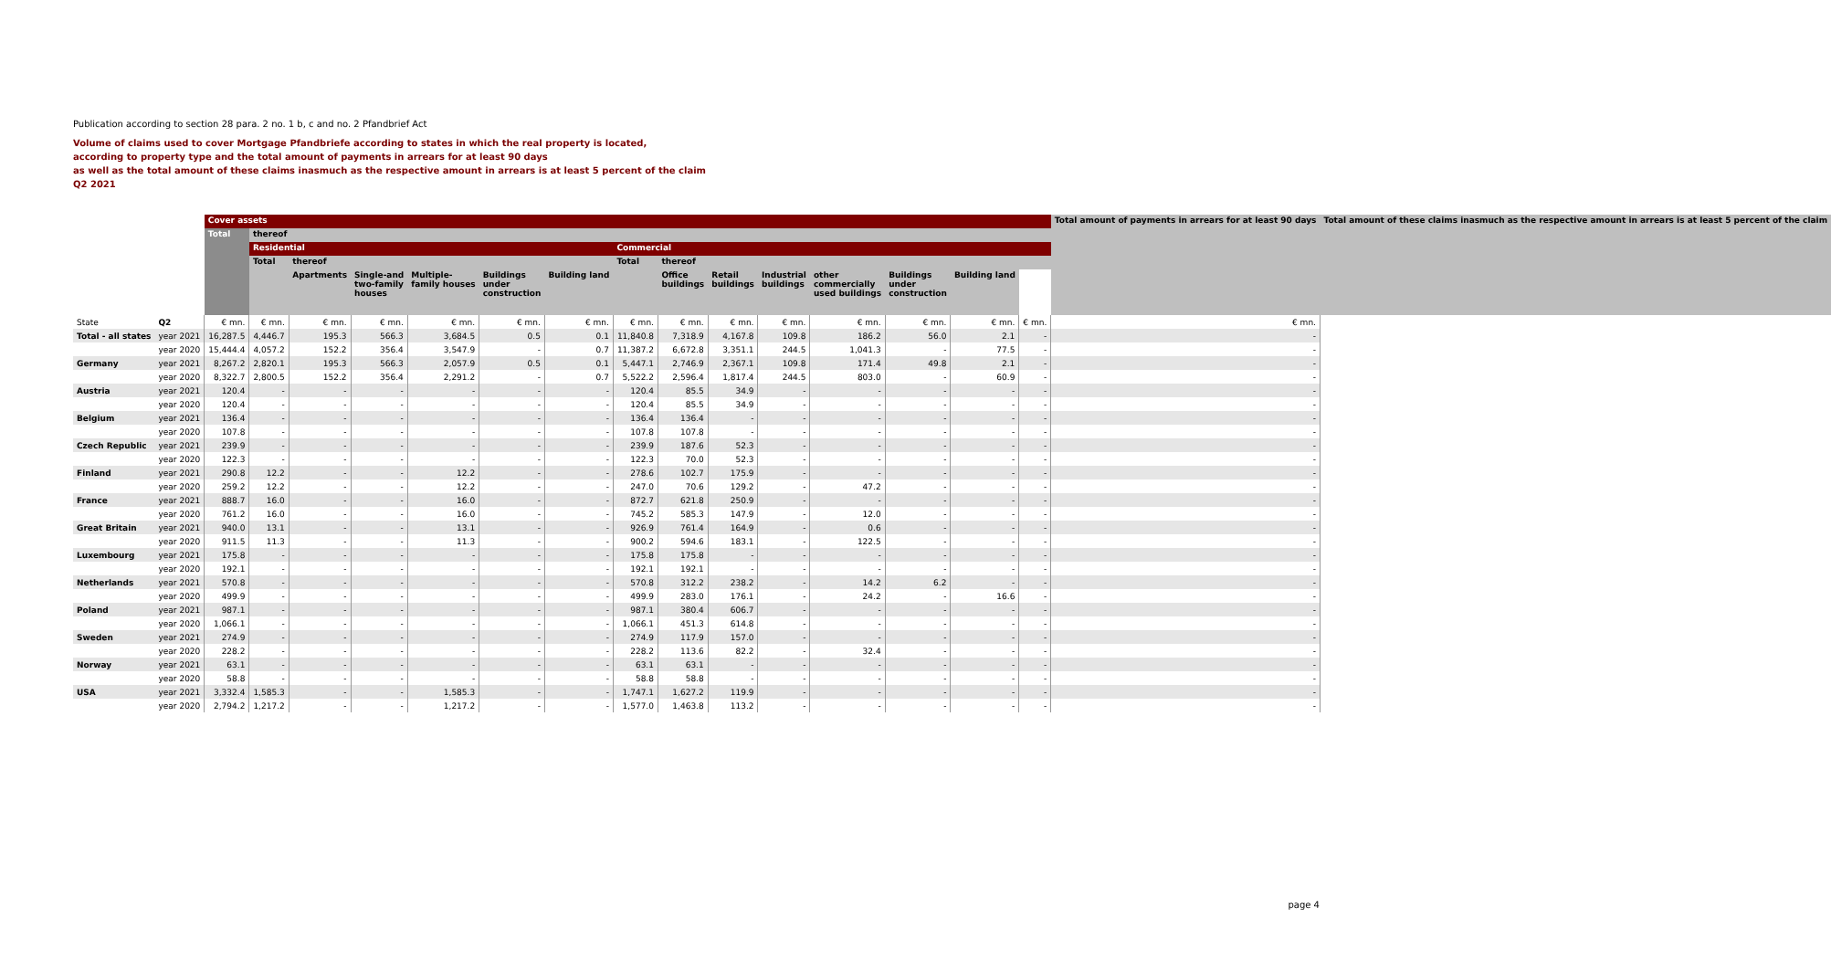Publication according to section 28 para. 2 no. 1 b, c and no. 2 Pfandbrief Act
Volume of claims used to cover Mortgage Pfandbriefe according to states in which the real property is located,
according to property type and the total amount of payments in arrears for at least 90 days
as well as the total amount of these claims inasmuch as the respective amount in arrears is at least 5 percent of the claim
Q2 2021
| | | Cover assets | | | | | | | | | | | | | | | Total amount of payments in arrears for at least 90 days | Total amount of these claims inasmuch as the respective amount in arrears is at least 5 percent of the claim |
| --- | --- | --- | --- | --- | --- | --- | --- | --- | --- | --- | --- | --- | --- | --- | --- | --- | --- | --- |
| | | Total | thereof | | | | | | | | | | | | | | | |
| | | | Residential | | | | | | Commercial | | | | | | | | | |
| | | | Total | thereof | | | | | Total | thereof | | | | | | | | |
| | | | | Apartments | Single-and two-family houses | Multiple- family houses | Buildings under construction | Building land | | Office buildings | Retail buildings | Industrial buildings | other commercially used buildings | Buildings under construction | Building land | | | |
| State | Q2 | € mn. | € mn. | € mn. | € mn. | € mn. | € mn. | € mn. | € mn. | € mn. | € mn. | € mn. | € mn. | € mn. | € mn. | € mn. | € mn. | |
| Total - all states | year 2021 | 16,287.5 | 4,446.7 | 195.3 | 566.3 | 3,684.5 | 0.5 | 0.1 | 11,840.8 | 7,318.9 | 4,167.8 | 109.8 | 186.2 | 56.0 | 2.1 | - | - | |
| | year 2020 | 15,444.4 | 4,057.2 | 152.2 | 356.4 | 3,547.9 | - | 0.7 | 11,387.2 | 6,672.8 | 3,351.1 | 244.5 | 1,041.3 | - | 77.5 | - | - | |
| Germany | year 2021 | 8,267.2 | 2,820.1 | 195.3 | 566.3 | 2,057.9 | 0.5 | 0.1 | 5,447.1 | 2,746.9 | 2,367.1 | 109.8 | 171.4 | 49.8 | 2.1 | - | - | |
| | year 2020 | 8,322.7 | 2,800.5 | 152.2 | 356.4 | 2,291.2 | - | 0.7 | 5,522.2 | 2,596.4 | 1,817.4 | 244.5 | 803.0 | - | 60.9 | - | - | |
| Austria | year 2021 | 120.4 | - | - | - | - | - | - | 120.4 | 85.5 | 34.9 | - | - | - | - | - | - | |
| | year 2020 | 120.4 | - | - | - | - | - | - | 120.4 | 85.5 | 34.9 | - | - | - | - | - | - | |
| Belgium | year 2021 | 136.4 | - | - | - | - | - | - | 136.4 | 136.4 | - | - | - | - | - | - | - | |
| | year 2020 | 107.8 | - | - | - | - | - | - | 107.8 | 107.8 | - | - | - | - | - | - | - | |
| Czech Republic | year 2021 | 239.9 | - | - | - | - | - | - | 239.9 | 187.6 | 52.3 | - | - | - | - | - | - | |
| | year 2020 | 122.3 | - | - | - | - | - | - | 122.3 | 70.0 | 52.3 | - | - | - | - | - | - | |
| Finland | year 2021 | 290.8 | 12.2 | - | - | 12.2 | - | - | 278.6 | 102.7 | 175.9 | - | - | - | - | - | - | |
| | year 2020 | 259.2 | 12.2 | - | - | 12.2 | - | - | 247.0 | 70.6 | 129.2 | - | 47.2 | - | - | - | - | |
| France | year 2021 | 888.7 | 16.0 | - | - | 16.0 | - | - | 872.7 | 621.8 | 250.9 | - | - | - | - | - | - | |
| | year 2020 | 761.2 | 16.0 | - | - | 16.0 | - | - | 745.2 | 585.3 | 147.9 | - | 12.0 | - | - | - | - | |
| Great Britain | year 2021 | 940.0 | 13.1 | - | - | 13.1 | - | - | 926.9 | 761.4 | 164.9 | - | 0.6 | - | - | - | - | |
| | year 2020 | 911.5 | 11.3 | - | - | 11.3 | - | - | 900.2 | 594.6 | 183.1 | - | 122.5 | - | - | - | - | |
| Luxembourg | year 2021 | 175.8 | - | - | - | - | - | - | 175.8 | 175.8 | - | - | - | - | - | - | - | |
| | year 2020 | 192.1 | - | - | - | - | - | - | 192.1 | 192.1 | - | - | - | - | - | - | - | |
| Netherlands | year 2021 | 570.8 | - | - | - | - | - | - | 570.8 | 312.2 | 238.2 | - | 14.2 | 6.2 | - | - | - | |
| | year 2020 | 499.9 | - | - | - | - | - | - | 499.9 | 283.0 | 176.1 | - | 24.2 | - | 16.6 | - | - | |
| Poland | year 2021 | 987.1 | - | - | - | - | - | - | 987.1 | 380.4 | 606.7 | - | - | - | - | - | - | |
| | year 2020 | 1,066.1 | - | - | - | - | - | - | 1,066.1 | 451.3 | 614.8 | - | - | - | - | - | - | |
| Sweden | year 2021 | 274.9 | - | - | - | - | - | - | 274.9 | 117.9 | 157.0 | - | - | - | - | - | - | |
| | year 2020 | 228.2 | - | - | - | - | - | - | 228.2 | 113.6 | 82.2 | - | 32.4 | - | - | - | - | |
| Norway | year 2021 | 63.1 | - | - | - | - | - | - | 63.1 | 63.1 | - | - | - | - | - | - | - | |
| | year 2020 | 58.8 | - | - | - | - | - | - | 58.8 | 58.8 | - | - | - | - | - | - | - | |
| USA | year 2021 | 3,332.4 | 1,585.3 | - | - | 1,585.3 | - | - | 1,747.1 | 1,627.2 | 119.9 | - | - | - | - | - | - | |
| | year 2020 | 2,794.2 | 1,217.2 | - | - | 1,217.2 | - | - | 1,577.0 | 1,463.8 | 113.2 | - | - | - | - | - | - | |
page 4